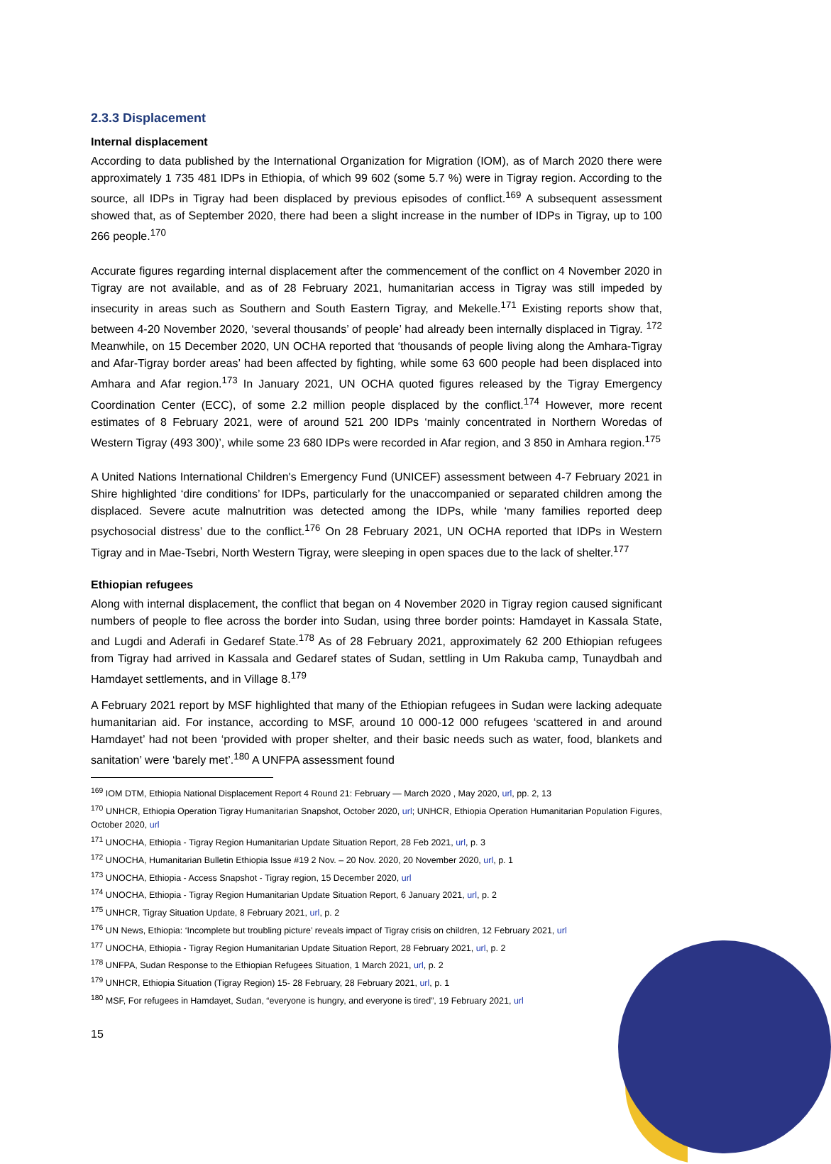2.3.3 Displacement
Internal displacement
According to data published by the International Organization for Migration (IOM), as of March 2020 there were approximately 1 735 481 IDPs in Ethiopia, of which 99 602 (some 5.7 %) were in Tigray region. According to the source, all IDPs in Tigray had been displaced by previous episodes of conflict.<sup>169</sup> A subsequent assessment showed that, as of September 2020, there had been a slight increase in the number of IDPs in Tigray, up to 100 266 people.<sup>170</sup>
Accurate figures regarding internal displacement after the commencement of the conflict on 4 November 2020 in Tigray are not available, and as of 28 February 2021, humanitarian access in Tigray was still impeded by insecurity in areas such as Southern and South Eastern Tigray, and Mekelle.<sup>171</sup> Existing reports show that, between 4-20 November 2020, ‘several thousands’ of people’ had already been internally displaced in Tigray. <sup>172</sup> Meanwhile, on 15 December 2020, UN OCHA reported that ‘thousands of people living along the Amhara-Tigray and Afar-Tigray border areas’ had been affected by fighting, while some 63 600 people had been displaced into Amhara and Afar region.<sup>173</sup> In January 2021, UN OCHA quoted figures released by the Tigray Emergency Coordination Center (ECC), of some 2.2 million people displaced by the conflict.<sup>174</sup> However, more recent estimates of 8 February 2021, were of around 521 200 IDPs ‘mainly concentrated in Northern Woredas of Western Tigray (493 300)’, while some 23 680 IDPs were recorded in Afar region, and 3 850 in Amhara region.<sup>175</sup>
A United Nations International Children's Emergency Fund (UNICEF) assessment between 4-7 February 2021 in Shire highlighted ‘dire conditions’ for IDPs, particularly for the unaccompanied or separated children among the displaced. Severe acute malnutrition was detected among the IDPs, while ‘many families reported deep psychosocial distress’ due to the conflict.<sup>176</sup> On 28 February 2021, UN OCHA reported that IDPs in Western Tigray and in Mae-Tsebri, North Western Tigray, were sleeping in open spaces due to the lack of shelter.<sup>177</sup>
Ethiopian refugees
Along with internal displacement, the conflict that began on 4 November 2020 in Tigray region caused significant numbers of people to flee across the border into Sudan, using three border points: Hamdayet in Kassala State, and Lugdi and Aderafi in Gedaref State.<sup>178</sup> As of 28 February 2021, approximately 62 200 Ethiopian refugees from Tigray had arrived in Kassala and Gedaref states of Sudan, settling in Um Rakuba camp, Tunaydbah and Hamdayet settlements, and in Village 8.<sup>179</sup>
A February 2021 report by MSF highlighted that many of the Ethiopian refugees in Sudan were lacking adequate humanitarian aid. For instance, according to MSF, around 10 000-12 000 refugees ‘scattered in and around Hamdayet’ had not been ‘provided with proper shelter, and their basic needs such as water, food, blankets and sanitation’ were ‘barely met’.<sup>180</sup> A UNFPA assessment found
<sup>169</sup> IOM DTM, Ethiopia National Displacement Report 4 Round 21: February — March 2020 , May 2020, url, pp. 2, 13
<sup>170</sup> UNHCR, Ethiopia Operation Tigray Humanitarian Snapshot, October 2020, url; UNHCR, Ethiopia Operation Humanitarian Population Figures, October 2020, url
<sup>171</sup> UNOCHA, Ethiopia - Tigray Region Humanitarian Update Situation Report, 28 Feb 2021, url, p. 3
<sup>172</sup> UNOCHA, Humanitarian Bulletin Ethiopia Issue #19 2 Nov. – 20 Nov. 2020, 20 November 2020, url, p. 1
<sup>173</sup> UNOCHA, Ethiopia - Access Snapshot - Tigray region, 15 December 2020, url
<sup>174</sup> UNOCHA, Ethiopia - Tigray Region Humanitarian Update Situation Report, 6 January 2021, url, p. 2
<sup>175</sup> UNHCR, Tigray Situation Update, 8 February 2021, url, p. 2
<sup>176</sup> UN News, Ethiopia: ‘Incomplete but troubling picture’ reveals impact of Tigray crisis on children, 12 February 2021, url
<sup>177</sup> UNOCHA, Ethiopia - Tigray Region Humanitarian Update Situation Report, 28 February 2021, url, p. 2
<sup>178</sup> UNFPA, Sudan Response to the Ethiopian Refugees Situation, 1 March 2021, url, p. 2
<sup>179</sup> UNHCR, Ethiopia Situation (Tigray Region) 15- 28 February, 28 February 2021, url, p. 1
<sup>180</sup> MSF, For refugees in Hamdayet, Sudan, “everyone is hungry, and everyone is tired”, 19 February 2021, url
15